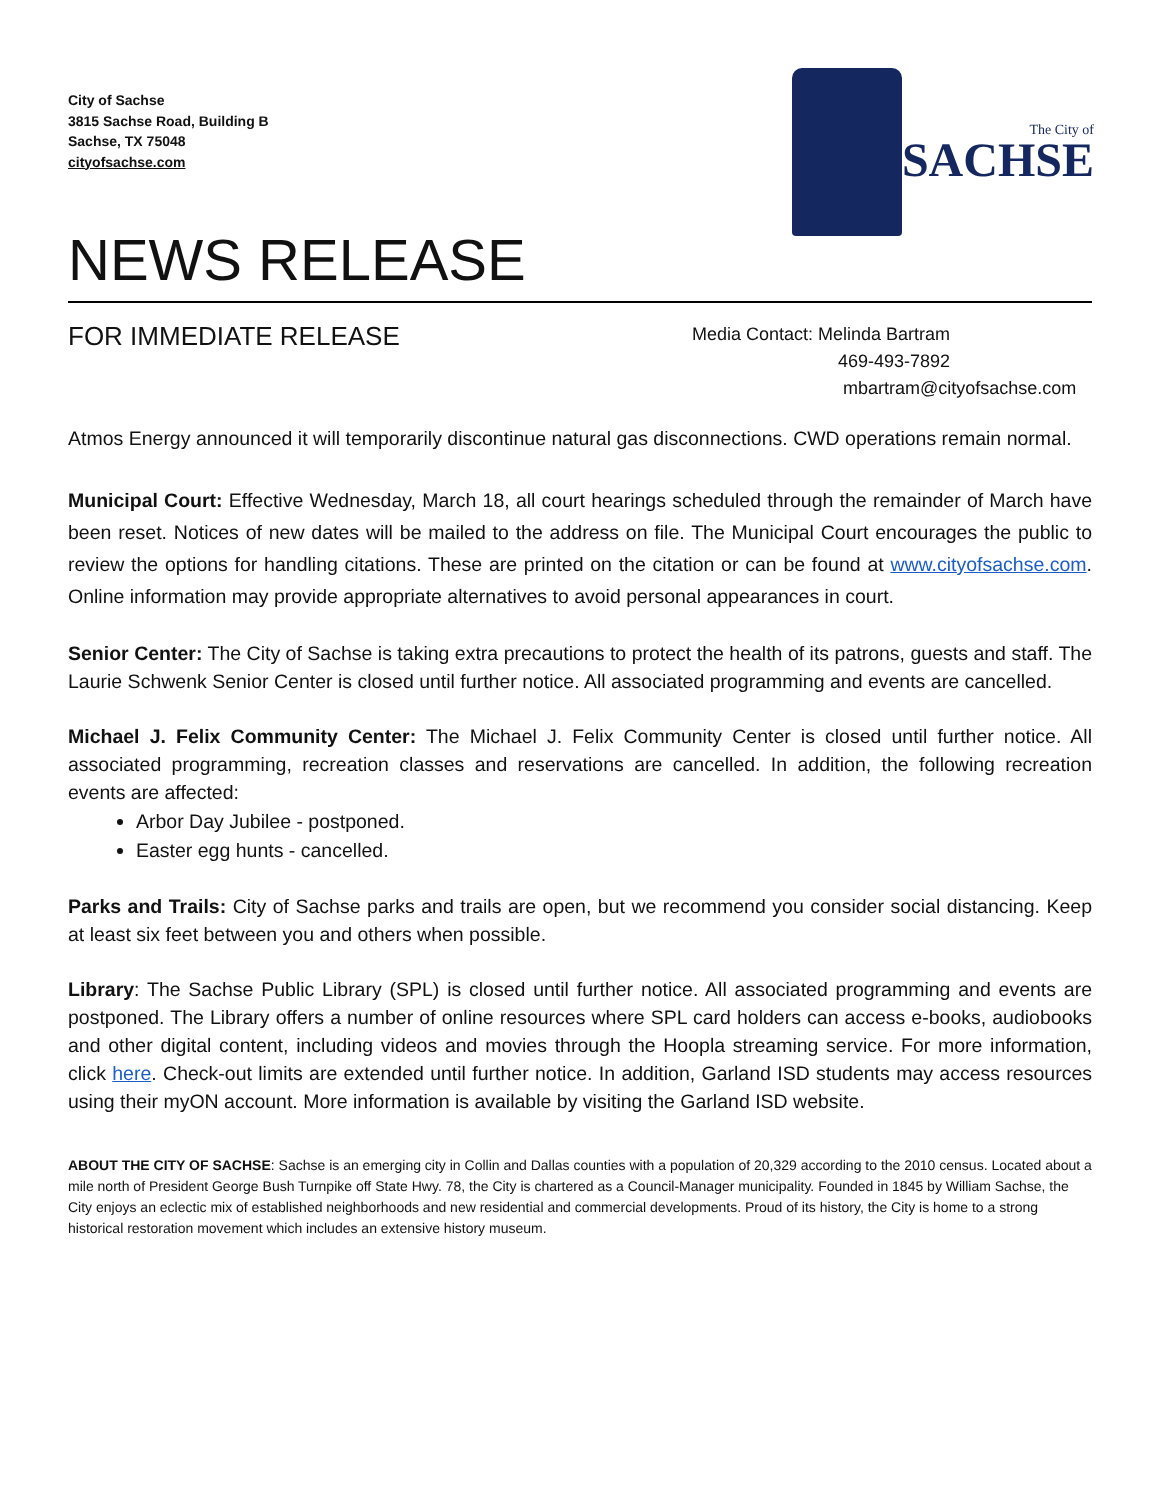City of Sachse
3815 Sachse Road, Building B
Sachse, TX 75048
cityofsachse.com
The City of
SACHSE
NEWS RELEASE
FOR IMMEDIATE RELEASE
Media Contact: Melinda Bartram
469-493-7892
mbartram@cityofsachse.com
Atmos Energy announced it will temporarily discontinue natural gas disconnections. CWD operations remain normal.
Municipal Court: Effective Wednesday, March 18, all court hearings scheduled through the remainder of March have been reset. Notices of new dates will be mailed to the address on file. The Municipal Court encourages the public to review the options for handling citations. These are printed on the citation or can be found at www.cityofsachse.com. Online information may provide appropriate alternatives to avoid personal appearances in court.
Senior Center: The City of Sachse is taking extra precautions to protect the health of its patrons, guests and staff. The Laurie Schwenk Senior Center is closed until further notice. All associated programming and events are cancelled.
Michael J. Felix Community Center: The Michael J. Felix Community Center is closed until further notice. All associated programming, recreation classes and reservations are cancelled. In addition, the following recreation events are affected:
Arbor Day Jubilee - postponed.
Easter egg hunts - cancelled.
Parks and Trails: City of Sachse parks and trails are open, but we recommend you consider social distancing. Keep at least six feet between you and others when possible.
Library: The Sachse Public Library (SPL) is closed until further notice. All associated programming and events are postponed. The Library offers a number of online resources where SPL card holders can access e-books, audiobooks and other digital content, including videos and movies through the Hoopla streaming service. For more information, click here. Check-out limits are extended until further notice. In addition, Garland ISD students may access resources using their myON account. More information is available by visiting the Garland ISD website.
ABOUT THE CITY OF SACHSE: Sachse is an emerging city in Collin and Dallas counties with a population of 20,329 according to the 2010 census. Located about a mile north of President George Bush Turnpike off State Hwy. 78, the City is chartered as a Council-Manager municipality. Founded in 1845 by William Sachse, the City enjoys an eclectic mix of established neighborhoods and new residential and commercial developments. Proud of its history, the City is home to a strong historical restoration movement which includes an extensive history museum.